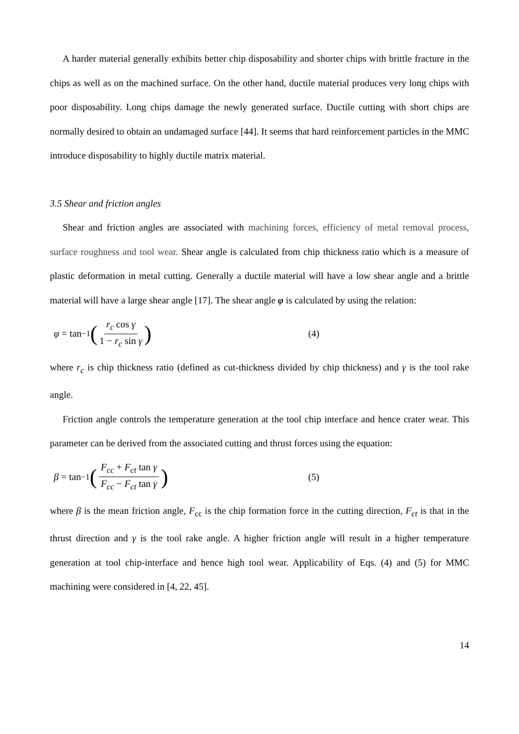A harder material generally exhibits better chip disposability and shorter chips with brittle fracture in the chips as well as on the machined surface. On the other hand, ductile material produces very long chips with poor disposability. Long chips damage the newly generated surface. Ductile cutting with short chips are normally desired to obtain an undamaged surface [44]. It seems that hard reinforcement particles in the MMC introduce disposability to highly ductile matrix material.
3.5 Shear and friction angles
Shear and friction angles are associated with machining forces, efficiency of metal removal process, surface roughness and tool wear. Shear angle is calculated from chip thickness ratio which is a measure of plastic deformation in metal cutting. Generally a ductile material will have a low shear angle and a brittle material will have a large shear angle [17]. The shear angle φ is calculated by using the relation:
φ = tan<sup>−1</sup> (r<sub>c</sub> cos γ 1 − r<sub>c</sub> sin γ)
(4)
where r<sub>c</sub> is chip thickness ratio (defined as cut-thickness divided by chip thickness) and γ is the tool rake angle.
Friction angle controls the temperature generation at the tool chip interface and hence crater wear. This parameter can be derived from the associated cutting and thrust forces using the equation:
β = tan<sup>−1</sup> (F<sub>cc</sub> + F<sub>ct</sub> tan γ F<sub>cc</sub> − F<sub>ct</sub> tan γ)
(5)
where β is the mean friction angle, F<sub>cc</sub> is the chip formation force in the cutting direction, F<sub>ct</sub> is that in the thrust direction and γ is the tool rake angle. A higher friction angle will result in a higher temperature generation at tool chip-interface and hence high tool wear. Applicability of Eqs. (4) and (5) for MMC machining were considered in [4, 22, 45].
14